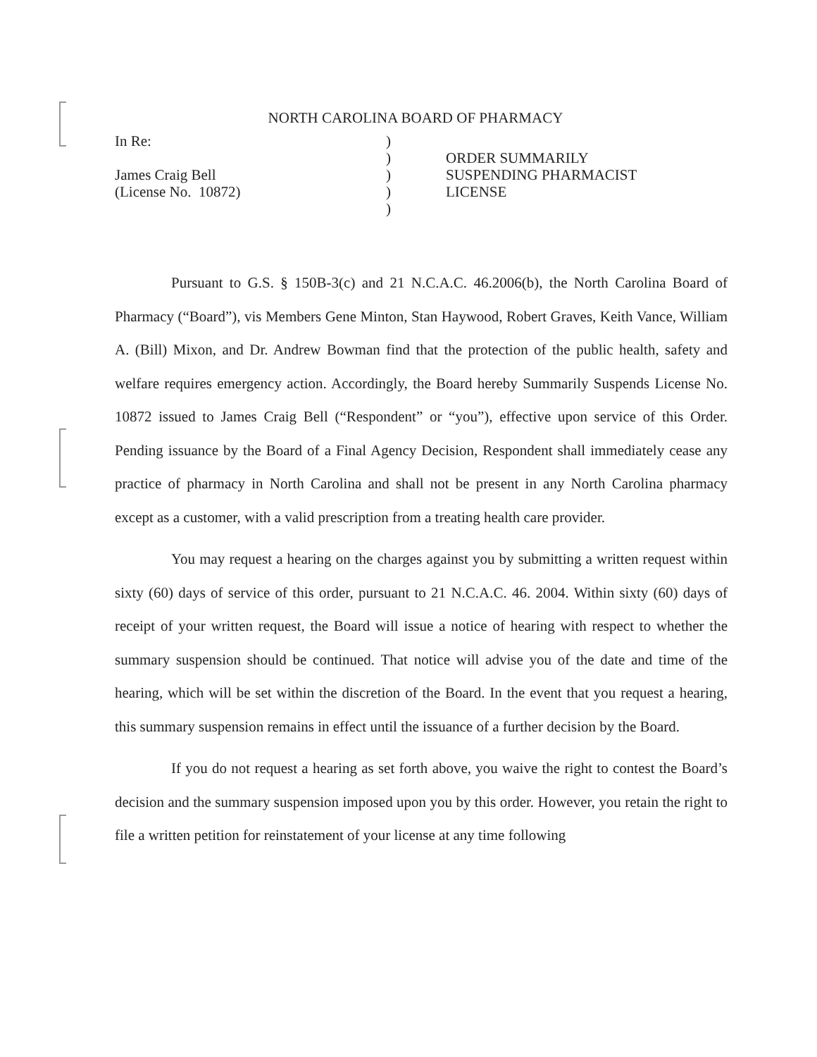NORTH CAROLINA BOARD OF PHARMACY
In Re:
James Craig Bell
(License No. 10872)
)
)
)
)
)
ORDER SUMMARILY
SUSPENDING PHARMACIST
LICENSE
Pursuant to G.S. § 150B-3(c) and 21 N.C.A.C. 46.2006(b), the North Carolina Board of Pharmacy (“Board”), vis Members Gene Minton, Stan Haywood, Robert Graves, Keith Vance, William A. (Bill) Mixon, and Dr. Andrew Bowman find that the protection of the public health, safety and welfare requires emergency action. Accordingly, the Board hereby Summarily Suspends License No. 10872 issued to James Craig Bell (“Respondent” or “you”), effective upon service of this Order. Pending issuance by the Board of a Final Agency Decision, Respondent shall immediately cease any practice of pharmacy in North Carolina and shall not be present in any North Carolina pharmacy except as a customer, with a valid prescription from a treating health care provider.
You may request a hearing on the charges against you by submitting a written request within sixty (60) days of service of this order, pursuant to 21 N.C.A.C. 46. 2004. Within sixty (60) days of receipt of your written request, the Board will issue a notice of hearing with respect to whether the summary suspension should be continued. That notice will advise you of the date and time of the hearing, which will be set within the discretion of the Board. In the event that you request a hearing, this summary suspension remains in effect until the issuance of a further decision by the Board.
If you do not request a hearing as set forth above, you waive the right to contest the Board’s decision and the summary suspension imposed upon you by this order. However, you retain the right to file a written petition for reinstatement of your license at any time following